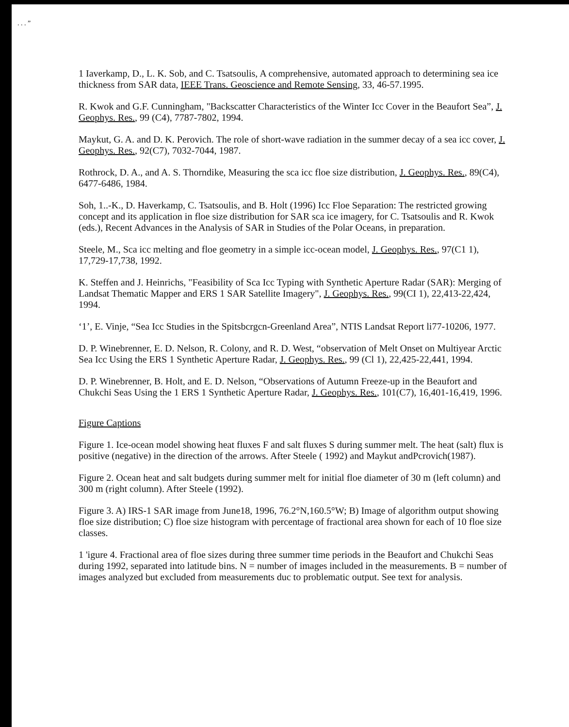. . . ”
1 Iaverkamp, D., L. K. Sob, and C. Tsatsoulis, A comprehensive, automated approach to determining sea ice thickness from SAR data, IEEE Trans. Geoscience and Remote Sensing, 33, 46-57.1995.
R. Kwok and G.F. Cunningham, "Backscatter Characteristics of the Winter Icc Cover in the Beaufort Sea”, J. Geophys. Res., 99 (C4), 7787-7802, 1994.
Maykut, G. A. and D. K. Perovich. The role of short-wave radiation in the summer decay of a sea icc cover, J. Geophys. Res., 92(C7), 7032-7044, 1987.
Rothrock, D. A., and A. S. Thorndike, Measuring the sca icc floe size distribution, J. Geophys. Res., 89(C4), 6477-6486, 1984.
Soh, 1..-K., D. Haverkamp, C. Tsatsoulis, and B. Holt (1996) Icc Floe Separation: The restricted growing concept and its application in floe size distribution for SAR sca ice imagery, for C. Tsatsoulis and R. Kwok (eds.), Recent Advances in the Analysis of SAR in Studies of the Polar Oceans, in preparation.
Steele, M., Sca icc melting and floe geometry in a simple icc-ocean model, J. Geophys. Res., 97(C1 1), 17,729-17,738, 1992.
K. Steffen and J. Heinrichs, "Feasibility of Sca Icc Typing with Synthetic Aperture Radar (SAR): Merging of Landsat Thematic Mapper and ERS 1 SAR Satellite Imagery", J. Geophys. Res., 99(CI 1), 22,413-22,424, 1994.
‘1’, E. Vinje, “Sea Icc Studies in the Spitsbcrgcn-Greenland Area”, NTIS Landsat Report li77-10206, 1977.
D. P. Winebrenner, E. D. Nelson, R. Colony, and R. D. West, “observation of Melt Onset on Multiyear Arctic Sea Icc Using the ERS 1 Synthetic Aperture Radar, J. Geophys. Res., 99 (Cl 1), 22,425-22,441, 1994.
D. P. Winebrenner, B. Holt, and E. D. Nelson, “Observations of Autumn Freeze-up in the Beaufort and Chukchi Seas Using the 1 ERS 1 Synthetic Aperture Radar, J. Geophys. Res., 101(C7), 16,401-16,419, 1996.
Figure Captions
Figure 1. Ice-ocean model showing heat fluxes F and salt fluxes S during summer melt. The heat (salt) flux is positive (negative) in the direction of the arrows. After Steele ( 1992) and Maykut andPcrovich(1987).
Figure 2. Ocean heat and salt budgets during summer melt for initial floe diameter of 30 m (left column) and 300 m (right column). After Steele (1992).
Figure 3. A) IRS-1 SAR image from June18, 1996, 76.2°N,160.5°W; B) Image of algorithm output showing floe size distribution; C) floe size histogram with percentage of fractional area shown for each of 10 floe size classes.
1 'igure 4. Fractional area of floe sizes during three summer time periods in the Beaufort and Chukchi Seas during 1992, separated into latitude bins. N = number of images included in the measurements. B = number of images analyzed but excluded from measurements duc to problematic output. See text for analysis.